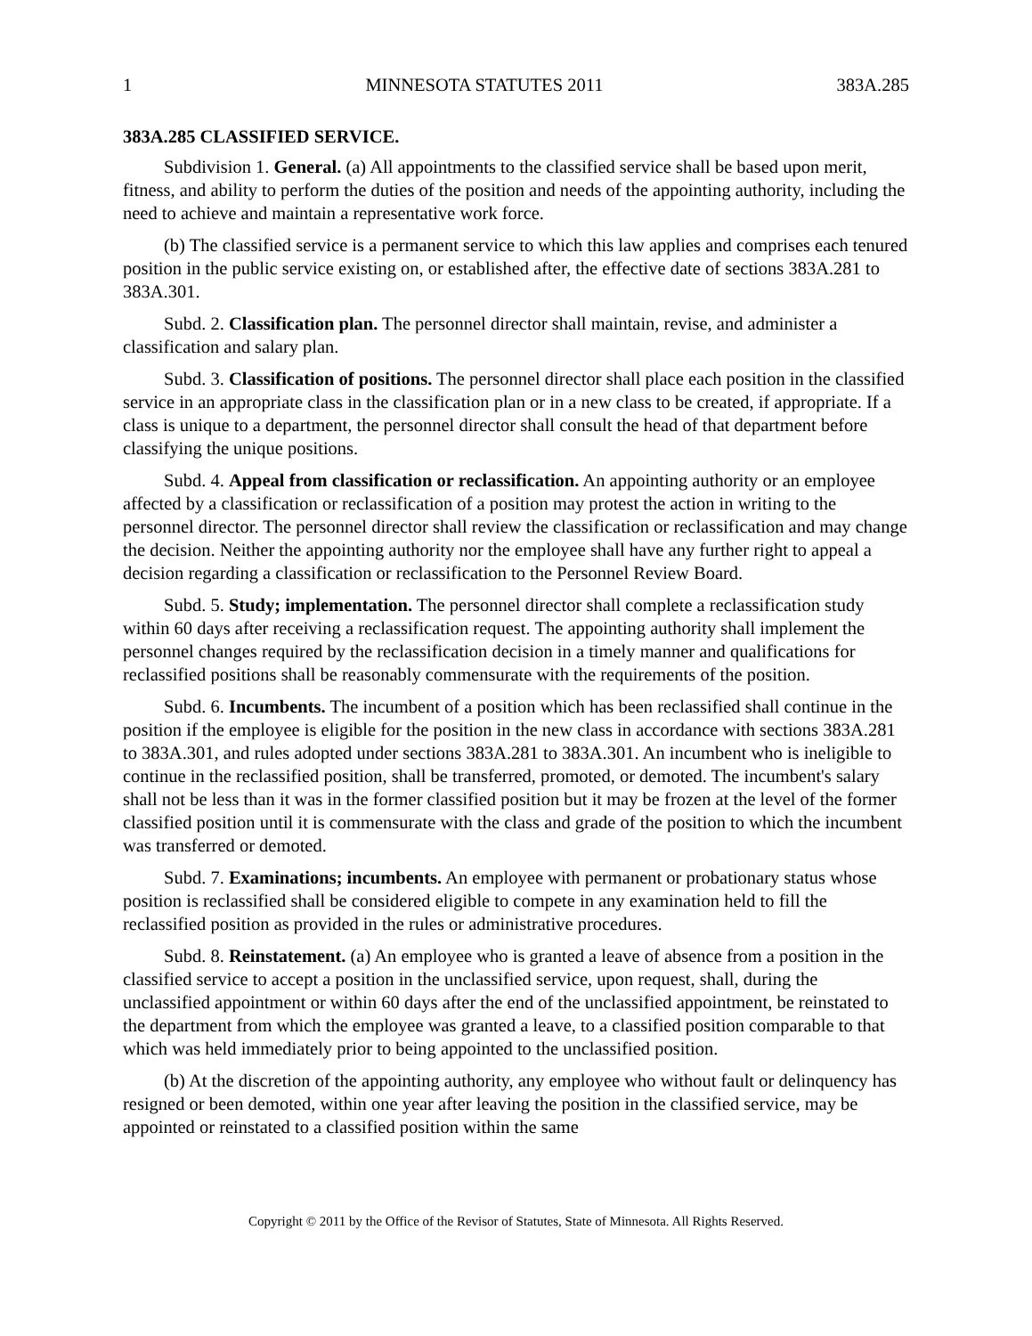1 MINNESOTA STATUTES 2011 383A.285
383A.285 CLASSIFIED SERVICE.
Subdivision 1. General. (a) All appointments to the classified service shall be based upon merit, fitness, and ability to perform the duties of the position and needs of the appointing authority, including the need to achieve and maintain a representative work force.
(b) The classified service is a permanent service to which this law applies and comprises each tenured position in the public service existing on, or established after, the effective date of sections 383A.281 to 383A.301.
Subd. 2. Classification plan. The personnel director shall maintain, revise, and administer a classification and salary plan.
Subd. 3. Classification of positions. The personnel director shall place each position in the classified service in an appropriate class in the classification plan or in a new class to be created, if appropriate. If a class is unique to a department, the personnel director shall consult the head of that department before classifying the unique positions.
Subd. 4. Appeal from classification or reclassification. An appointing authority or an employee affected by a classification or reclassification of a position may protest the action in writing to the personnel director. The personnel director shall review the classification or reclassification and may change the decision. Neither the appointing authority nor the employee shall have any further right to appeal a decision regarding a classification or reclassification to the Personnel Review Board.
Subd. 5. Study; implementation. The personnel director shall complete a reclassification study within 60 days after receiving a reclassification request. The appointing authority shall implement the personnel changes required by the reclassification decision in a timely manner and qualifications for reclassified positions shall be reasonably commensurate with the requirements of the position.
Subd. 6. Incumbents. The incumbent of a position which has been reclassified shall continue in the position if the employee is eligible for the position in the new class in accordance with sections 383A.281 to 383A.301, and rules adopted under sections 383A.281 to 383A.301. An incumbent who is ineligible to continue in the reclassified position, shall be transferred, promoted, or demoted. The incumbent's salary shall not be less than it was in the former classified position but it may be frozen at the level of the former classified position until it is commensurate with the class and grade of the position to which the incumbent was transferred or demoted.
Subd. 7. Examinations; incumbents. An employee with permanent or probationary status whose position is reclassified shall be considered eligible to compete in any examination held to fill the reclassified position as provided in the rules or administrative procedures.
Subd. 8. Reinstatement. (a) An employee who is granted a leave of absence from a position in the classified service to accept a position in the unclassified service, upon request, shall, during the unclassified appointment or within 60 days after the end of the unclassified appointment, be reinstated to the department from which the employee was granted a leave, to a classified position comparable to that which was held immediately prior to being appointed to the unclassified position.
(b) At the discretion of the appointing authority, any employee who without fault or delinquency has resigned or been demoted, within one year after leaving the position in the classified service, may be appointed or reinstated to a classified position within the same
Copyright © 2011 by the Office of the Revisor of Statutes, State of Minnesota. All Rights Reserved.